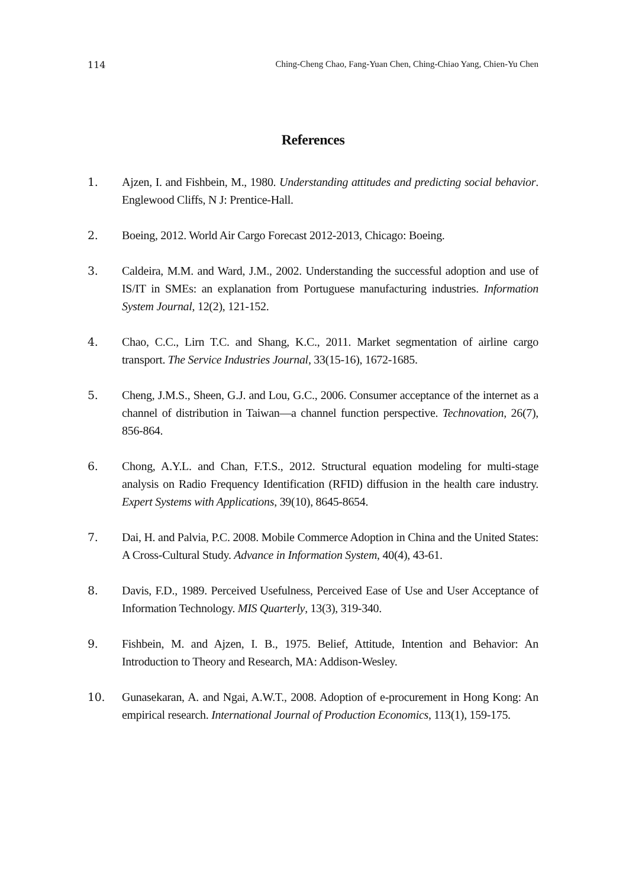114 Ching-Cheng Chao, Fang-Yuan Chen, Ching-Chiao Yang, Chien-Yu Chen
References
1. Ajzen, I. and Fishbein, M., 1980. Understanding attitudes and predicting social behavior. Englewood Cliffs, N J: Prentice-Hall.
2. Boeing, 2012. World Air Cargo Forecast 2012-2013, Chicago: Boeing.
3. Caldeira, M.M. and Ward, J.M., 2002. Understanding the successful adoption and use of IS/IT in SMEs: an explanation from Portuguese manufacturing industries. Information System Journal, 12(2), 121-152.
4. Chao, C.C., Lirn T.C. and Shang, K.C., 2011. Market segmentation of airline cargo transport. The Service Industries Journal, 33(15-16), 1672-1685.
5. Cheng, J.M.S., Sheen, G.J. and Lou, G.C., 2006. Consumer acceptance of the internet as a channel of distribution in Taiwan—a channel function perspective. Technovation, 26(7), 856-864.
6. Chong, A.Y.L. and Chan, F.T.S., 2012. Structural equation modeling for multi-stage analysis on Radio Frequency Identification (RFID) diffusion in the health care industry. Expert Systems with Applications, 39(10), 8645-8654.
7. Dai, H. and Palvia, P.C. 2008. Mobile Commerce Adoption in China and the United States: A Cross-Cultural Study. Advance in Information System, 40(4), 43-61.
8. Davis, F.D., 1989. Perceived Usefulness, Perceived Ease of Use and User Acceptance of Information Technology. MIS Quarterly, 13(3), 319-340.
9. Fishbein, M. and Ajzen, I. B., 1975. Belief, Attitude, Intention and Behavior: An Introduction to Theory and Research, MA: Addison-Wesley.
10. Gunasekaran, A. and Ngai, A.W.T., 2008. Adoption of e-procurement in Hong Kong: An empirical research. International Journal of Production Economics, 113(1), 159-175.